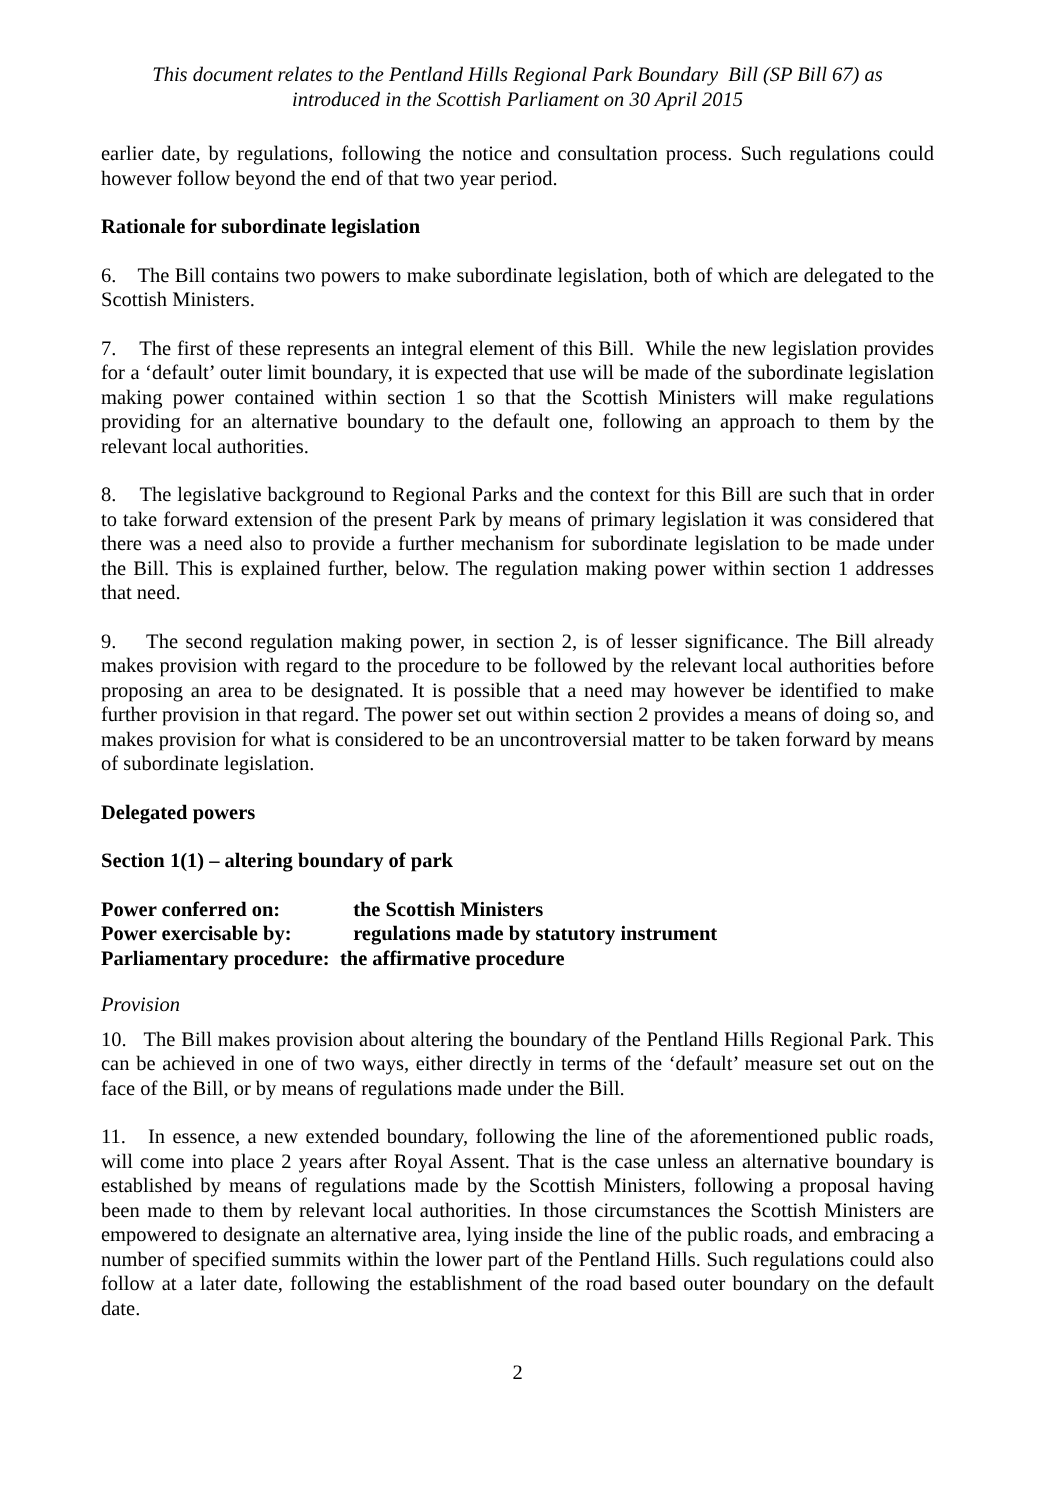This document relates to the Pentland Hills Regional Park Boundary Bill (SP Bill 67) as
introduced in the Scottish Parliament on 30 April 2015
earlier date, by regulations, following the notice and consultation process. Such regulations could however follow beyond the end of that two year period.
Rationale for subordinate legislation
6. The Bill contains two powers to make subordinate legislation, both of which are delegated to the Scottish Ministers.
7. The first of these represents an integral element of this Bill. While the new legislation provides for a ‘default’ outer limit boundary, it is expected that use will be made of the subordinate legislation making power contained within section 1 so that the Scottish Ministers will make regulations providing for an alternative boundary to the default one, following an approach to them by the relevant local authorities.
8. The legislative background to Regional Parks and the context for this Bill are such that in order to take forward extension of the present Park by means of primary legislation it was considered that there was a need also to provide a further mechanism for subordinate legislation to be made under the Bill. This is explained further, below. The regulation making power within section 1 addresses that need.
9. The second regulation making power, in section 2, is of lesser significance. The Bill already makes provision with regard to the procedure to be followed by the relevant local authorities before proposing an area to be designated. It is possible that a need may however be identified to make further provision in that regard. The power set out within section 2 provides a means of doing so, and makes provision for what is considered to be an uncontroversial matter to be taken forward by means of subordinate legislation.
Delegated powers
Section 1(1) – altering boundary of park
Power conferred on: the Scottish Ministers
Power exercisable by: regulations made by statutory instrument
Parliamentary procedure: the affirmative procedure
Provision
10. The Bill makes provision about altering the boundary of the Pentland Hills Regional Park. This can be achieved in one of two ways, either directly in terms of the ‘default’ measure set out on the face of the Bill, or by means of regulations made under the Bill.
11. In essence, a new extended boundary, following the line of the aforementioned public roads, will come into place 2 years after Royal Assent. That is the case unless an alternative boundary is established by means of regulations made by the Scottish Ministers, following a proposal having been made to them by relevant local authorities. In those circumstances the Scottish Ministers are empowered to designate an alternative area, lying inside the line of the public roads, and embracing a number of specified summits within the lower part of the Pentland Hills. Such regulations could also follow at a later date, following the establishment of the road based outer boundary on the default date.
2